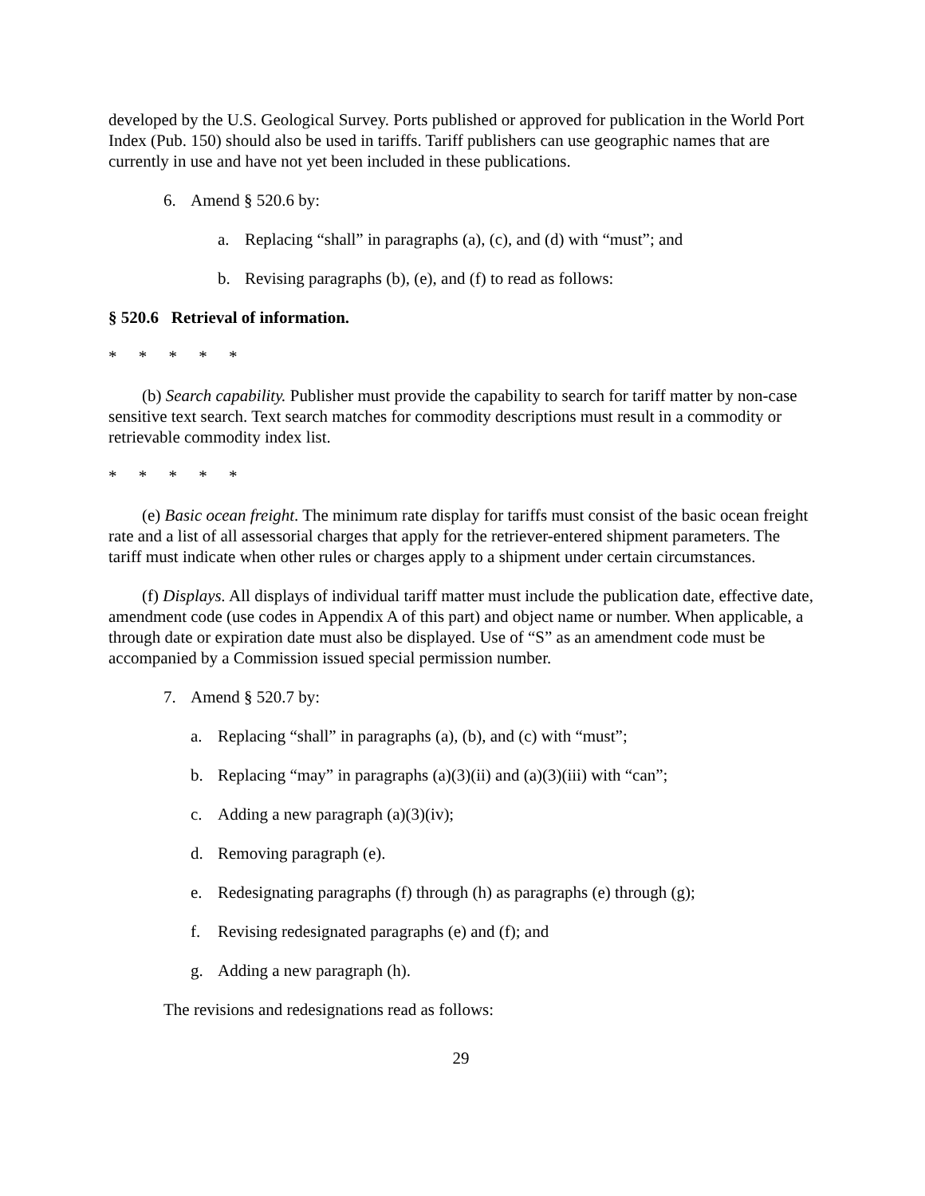developed by the U.S. Geological Survey. Ports published or approved for publication in the World Port Index (Pub. 150) should also be used in tariffs. Tariff publishers can use geographic names that are currently in use and have not yet been included in these publications.
6. Amend § 520.6 by:
a. Replacing “shall” in paragraphs (a), (c), and (d) with “must”; and
b. Revising paragraphs (b), (e), and (f) to read as follows:
§ 520.6 Retrieval of information.
* * * * *
(b) Search capability. Publisher must provide the capability to search for tariff matter by non-case sensitive text search. Text search matches for commodity descriptions must result in a commodity or retrievable commodity index list.
* * * * *
(e) Basic ocean freight. The minimum rate display for tariffs must consist of the basic ocean freight rate and a list of all assessorial charges that apply for the retriever-entered shipment parameters. The tariff must indicate when other rules or charges apply to a shipment under certain circumstances.
(f) Displays. All displays of individual tariff matter must include the publication date, effective date, amendment code (use codes in Appendix A of this part) and object name or number. When applicable, a through date or expiration date must also be displayed. Use of “S” as an amendment code must be accompanied by a Commission issued special permission number.
7. Amend § 520.7 by:
a. Replacing “shall” in paragraphs (a), (b), and (c) with “must”;
b. Replacing “may” in paragraphs (a)(3)(ii) and (a)(3)(iii) with “can”;
c. Adding a new paragraph (a)(3)(iv);
d. Removing paragraph (e).
e. Redesignating paragraphs (f) through (h) as paragraphs (e) through (g);
f. Revising redesignated paragraphs (e) and (f); and
g. Adding a new paragraph (h).
The revisions and redesignations read as follows:
29